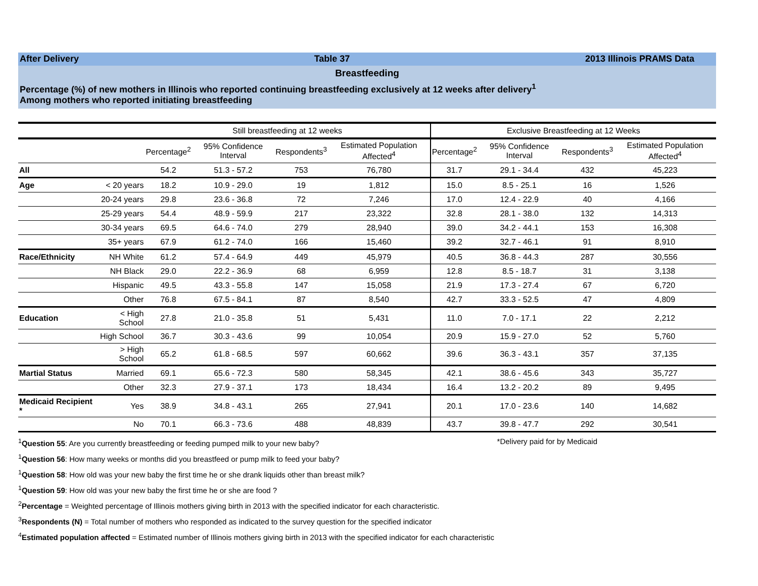After Delivery Table 37 2013 Illinois PRAMS Data
Breastfeeding
Percentage (%) of new mothers in Illinois who reported continuing breastfeeding exclusively at 12 weeks after delivery<sup>1</sup>
Among mothers who reported initiating breastfeeding
| | | Still breastfeeding at 12 weeks | | | | Exclusive Breastfeeding at 12 Weeks | | | |
| --- | --- | --- | --- | --- | --- | --- | --- | --- | --- |
| | | Percentage<sup>2</sup> | 95% Confidence Interval | Respondents<sup>3</sup> | Estimated Population Affected<sup>4</sup> | Percentage<sup>2</sup> | 95% Confidence Interval | Respondents<sup>3</sup> | Estimated Population Affected<sup>4</sup> |
| All | | 54.2 | 51.3 - 57.2 | 753 | 76,780 | 31.7 | 29.1 - 34.4 | 432 | 45,223 |
| Age | < 20 years | 18.2 | 10.9 - 29.0 | 19 | 1,812 | 15.0 | 8.5 - 25.1 | 16 | 1,526 |
| | 20-24 years | 29.8 | 23.6 - 36.8 | 72 | 7,246 | 17.0 | 12.4 - 22.9 | 40 | 4,166 |
| | 25-29 years | 54.4 | 48.9 - 59.9 | 217 | 23,322 | 32.8 | 28.1 - 38.0 | 132 | 14,313 |
| | 30-34 years | 69.5 | 64.6 - 74.0 | 279 | 28,940 | 39.0 | 34.2 - 44.1 | 153 | 16,308 |
| | 35+ years | 67.9 | 61.2 - 74.0 | 166 | 15,460 | 39.2 | 32.7 - 46.1 | 91 | 8,910 |
| Race/Ethnicity | NH White | 61.2 | 57.4 - 64.9 | 449 | 45,979 | 40.5 | 36.8 - 44.3 | 287 | 30,556 |
| | NH Black | 29.0 | 22.2 - 36.9 | 68 | 6,959 | 12.8 | 8.5 - 18.7 | 31 | 3,138 |
| | Hispanic | 49.5 | 43.3 - 55.8 | 147 | 15,058 | 21.9 | 17.3 - 27.4 | 67 | 6,720 |
| | Other | 76.8 | 67.5 - 84.1 | 87 | 8,540 | 42.7 | 33.3 - 52.5 | 47 | 4,809 |
| Education | < High School | 27.8 | 21.0 - 35.8 | 51 | 5,431 | 11.0 | 7.0 - 17.1 | 22 | 2,212 |
| | High School | 36.7 | 30.3 - 43.6 | 99 | 10,054 | 20.9 | 15.9 - 27.0 | 52 | 5,760 |
| | > High School | 65.2 | 61.8 - 68.5 | 597 | 60,662 | 39.6 | 36.3 - 43.1 | 357 | 37,135 |
| Martial Status | Married | 69.1 | 65.6 - 72.3 | 580 | 58,345 | 42.1 | 38.6 - 45.6 | 343 | 35,727 |
| | Other | 32.3 | 27.9 - 37.1 | 173 | 18,434 | 16.4 | 13.2 - 20.2 | 89 | 9,495 |
| Medicaid Recipient * | Yes | 38.9 | 34.8 - 43.1 | 265 | 27,941 | 20.1 | 17.0 - 23.6 | 140 | 14,682 |
| | No | 70.1 | 66.3 - 73.6 | 488 | 48,839 | 43.7 | 39.8 - 47.7 | 292 | 30,541 |
<sup>1</sup> Question 55: Are you currently breastfeeding or feeding pumped milk to your new baby? *Delivery paid for by Medicaid
<sup>1</sup> Question 56: How many weeks or months did you breastfeed or pump milk to feed your baby?
<sup>1</sup> Question 58: How old was your new baby the first time he or she drank liquids other than breast milk?
<sup>1</sup> Question 59: How old was your new baby the first time he or she are food ?
<sup>2</sup> Percentage = Weighted percentage of Illinois mothers giving birth in 2013 with the specified indicator for each characteristic.
<sup>3</sup> Respondents (N) = Total number of mothers who responded as indicated to the survey question for the specified indicator
<sup>4</sup> Estimated population affected = Estimated number of Illinois mothers giving birth in 2013 with the specified indicator for each characteristic